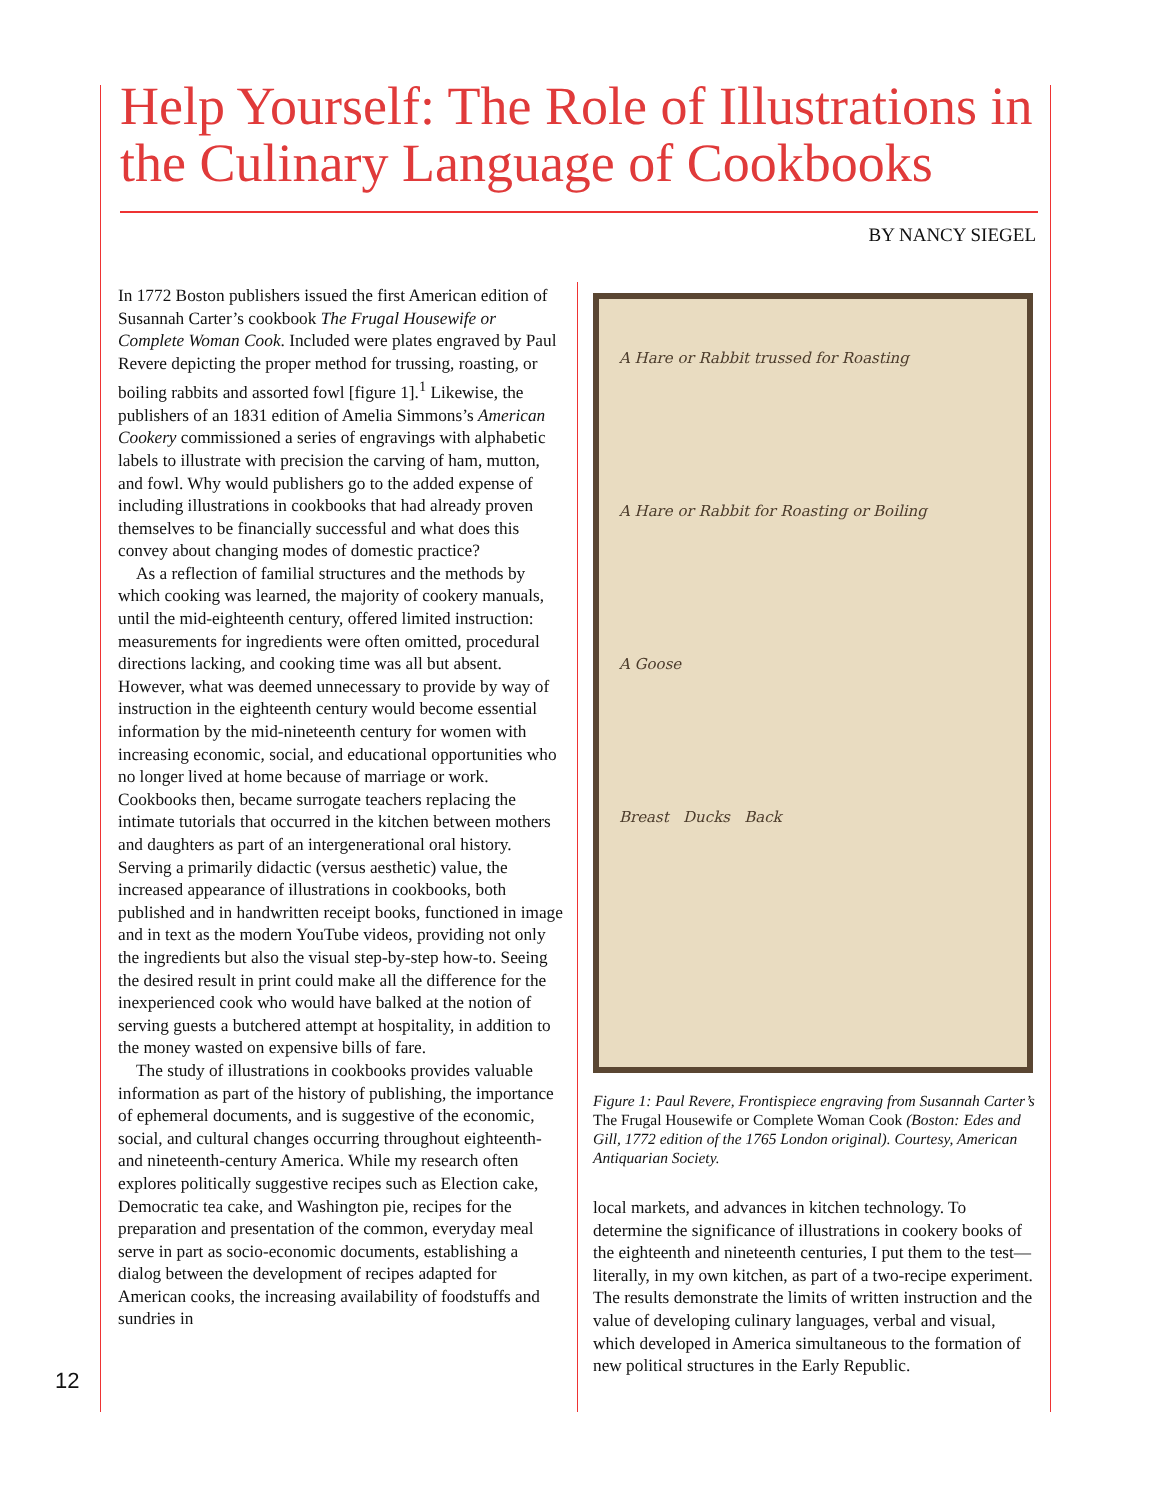Help Yourself: The Role of Illustrations in the Culinary Language of Cookbooks
BY NANCY SIEGEL
In 1772 Boston publishers issued the first American edition of Susannah Carter’s cookbook The Frugal Housewife or Complete Woman Cook. Included were plates engraved by Paul Revere depicting the proper method for trussing, roasting, or boiling rabbits and assorted fowl [figure 1].<sup>1</sup> Likewise, the publishers of an 1831 edition of Amelia Simmons’s American Cookery commissioned a series of engravings with alphabetic labels to illustrate with precision the carving of ham, mutton, and fowl. Why would publishers go to the added expense of including illustrations in cookbooks that had already proven themselves to be financially successful and what does this convey about changing modes of domestic practice?
As a reflection of familial structures and the methods by which cooking was learned, the majority of cookery manuals, until the mid-eighteenth century, offered limited instruction: measurements for ingredients were often omitted, procedural directions lacking, and cooking time was all but absent. However, what was deemed unnecessary to provide by way of instruction in the eighteenth century would become essential information by the mid-nineteenth century for women with increasing economic, social, and educational opportunities who no longer lived at home because of marriage or work. Cookbooks then, became surrogate teachers replacing the intimate tutorials that occurred in the kitchen between mothers and daughters as part of an intergenerational oral history. Serving a primarily didactic (versus aesthetic) value, the increased appearance of illustrations in cookbooks, both published and in handwritten receipt books, functioned in image and in text as the modern YouTube videos, providing not only the ingredients but also the visual step-by-step how-to. Seeing the desired result in print could make all the difference for the inexperienced cook who would have balked at the notion of serving guests a butchered attempt at hospitality, in addition to the money wasted on expensive bills of fare.
The study of illustrations in cookbooks provides valuable information as part of the history of publishing, the importance of ephemeral documents, and is suggestive of the economic, social, and cultural changes occurring throughout eighteenth- and nineteenth-century America. While my research often explores politically suggestive recipes such as Election cake, Democratic tea cake, and Washington pie, recipes for the preparation and presentation of the common, everyday meal serve in part as socio-economic documents, establishing a dialog between the development of recipes adapted for American cooks, the increasing availability of foodstuffs and sundries in
A Hare or Rabbit trussed for Roasting
A Hare or Rabbit for Roasting or Boiling
A Goose
Breast Ducks Back
Figure 1: Paul Revere, Frontispiece engraving from Susannah Carter’s The Frugal Housewife or Complete Woman Cook (Boston: Edes and Gill, 1772 edition of the 1765 London original). Courtesy, American Antiquarian Society.
local markets, and advances in kitchen technology. To determine the significance of illustrations in cookery books of the eighteenth and nineteenth centuries, I put them to the test—literally, in my own kitchen, as part of a two-recipe experiment. The results demonstrate the limits of written instruction and the value of developing culinary languages, verbal and visual, which developed in America simultaneous to the formation of new political structures in the Early Republic.
12